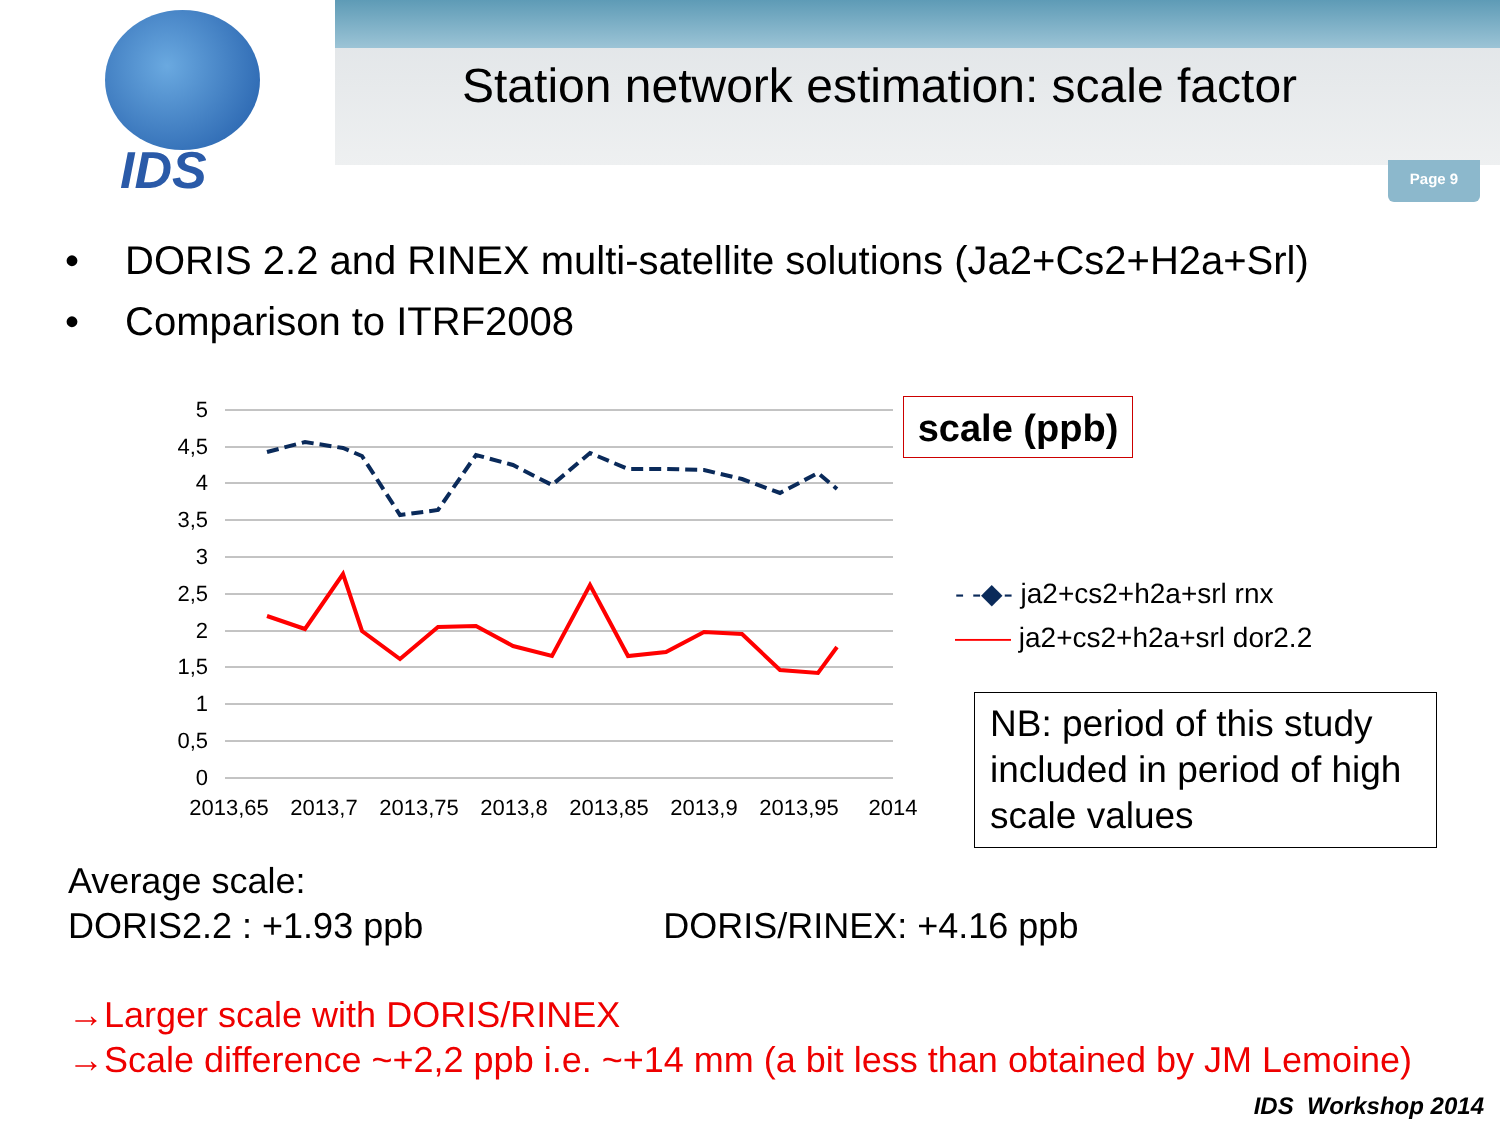IDS
Station network estimation: scale factor
Page 9
• DORIS 2.2 and RINEX multi-satellite solutions (Ja2+Cs2+H2a+Srl)
• Comparison to ITRF2008
5
4,5
4
3,5
3
2,5
2
1,5
1
0,5
0
2013,65
2013,7
2013,75
2013,8
2013,85
2013,9
2013,95
2014
scale (ppb)
- -◆- ja2+cs2+h2a+srl rnx
—— ja2+cs2+h2a+srl dor2.2
NB: period of this study included in period of high scale values
Average scale:
DORIS2.2 : +1.93 ppb DORIS/RINEX: +4.16 ppb
→Larger scale with DORIS/RINEX
→Scale difference ~+2,2 ppb i.e. ~+14 mm (a bit less than obtained by JM Lemoine)
IDS Workshop 2014